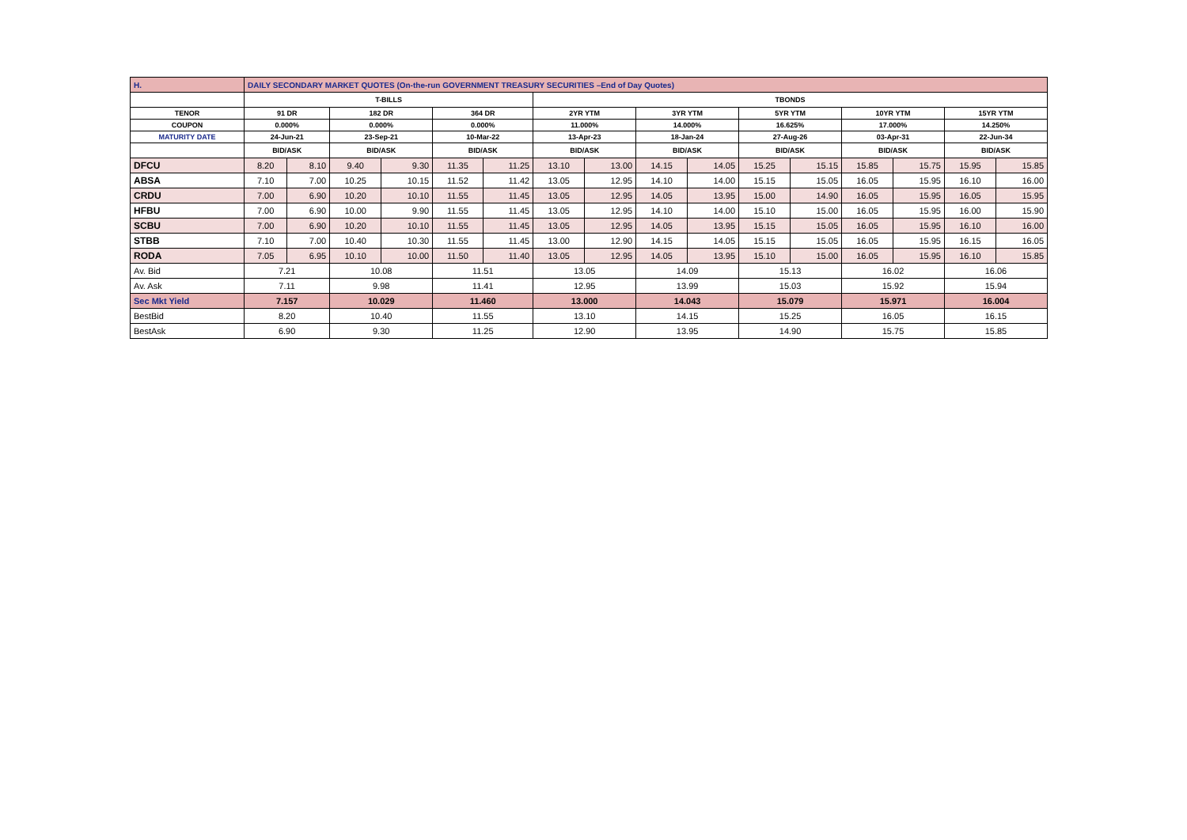| H. | DAILY SECONDARY MARKET QUOTES (On-the-run GOVERNMENT TREASURY SECURITIES –End of Day Quotes) | | | | | | | | | | | | | | | |
| | T-BILLS | | | | | | TBONDS | | | | | | | | | |
| TENOR | 91 DR | | 182 DR | | 364 DR | | 2YR YTM | | 3YR YTM | | 5YR YTM | | 10YR YTM | | 15YR YTM | |
| COUPON | 0.000% | | 0.000% | | 0.000% | | 11.000% | | 14.000% | | 16.625% | | 17.000% | | 14.250% | |
| MATURITY DATE | 24-Jun-21 | | 23-Sep-21 | | 10-Mar-22 | | 13-Apr-23 | | 18-Jan-24 | | 27-Aug-26 | | 03-Apr-31 | | 22-Jun-34 | |
| | BID/ASK | | BID/ASK | | BID/ASK | | BID/ASK | | BID/ASK | | BID/ASK | | BID/ASK | | BID/ASK | |
| DFCU | 8.20 | 8.10 | 9.40 | 9.30 | 11.35 | 11.25 | 13.10 | 13.00 | 14.15 | 14.05 | 15.25 | 15.15 | 15.85 | 15.75 | 15.95 | 15.85 |
| ABSA | 7.10 | 7.00 | 10.25 | 10.15 | 11.52 | 11.42 | 13.05 | 12.95 | 14.10 | 14.00 | 15.15 | 15.05 | 16.05 | 15.95 | 16.10 | 16.00 |
| CRDU | 7.00 | 6.90 | 10.20 | 10.10 | 11.55 | 11.45 | 13.05 | 12.95 | 14.05 | 13.95 | 15.00 | 14.90 | 16.05 | 15.95 | 16.05 | 15.95 |
| HFBU | 7.00 | 6.90 | 10.00 | 9.90 | 11.55 | 11.45 | 13.05 | 12.95 | 14.10 | 14.00 | 15.10 | 15.00 | 16.05 | 15.95 | 16.00 | 15.90 |
| SCBU | 7.00 | 6.90 | 10.20 | 10.10 | 11.55 | 11.45 | 13.05 | 12.95 | 14.05 | 13.95 | 15.15 | 15.05 | 16.05 | 15.95 | 16.10 | 16.00 |
| STBB | 7.10 | 7.00 | 10.40 | 10.30 | 11.55 | 11.45 | 13.00 | 12.90 | 14.15 | 14.05 | 15.15 | 15.05 | 16.05 | 15.95 | 16.15 | 16.05 |
| RODA | 7.05 | 6.95 | 10.10 | 10.00 | 11.50 | 11.40 | 13.05 | 12.95 | 14.05 | 13.95 | 15.10 | 15.00 | 16.05 | 15.95 | 16.10 | 15.85 |
| Av. Bid | 7.21 | | 10.08 | | 11.51 | | 13.05 | | 14.09 | | 15.13 | | 16.02 | | 16.06 | |
| Av. Ask | 7.11 | | 9.98 | | 11.41 | | 12.95 | | 13.99 | | 15.03 | | 15.92 | | 15.94 | |
| Sec Mkt Yield | 7.157 | | 10.029 | | 11.460 | | 13.000 | | 14.043 | | 15.079 | | 15.971 | | 16.004 | |
| BestBid | 8.20 | | 10.40 | | 11.55 | | 13.10 | | 14.15 | | 15.25 | | 16.05 | | 16.15 | |
| BestAsk | 6.90 | | 9.30 | | 11.25 | | 12.90 | | 13.95 | | 14.90 | | 15.75 | | 15.85 | |